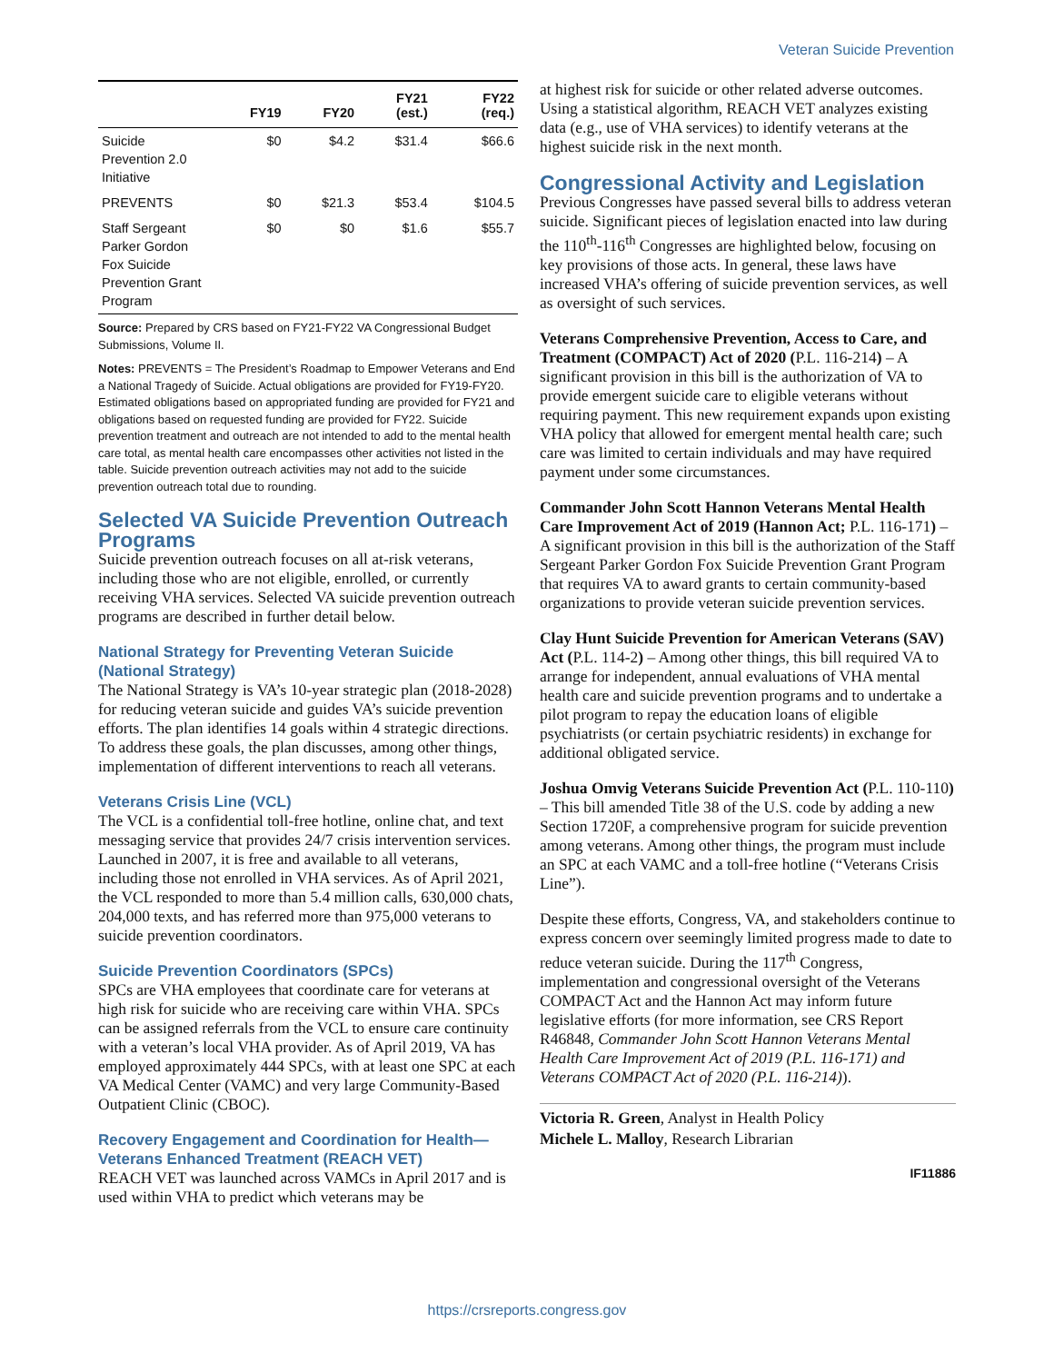Veteran Suicide Prevention
| | FY19 | FY20 | FY21 (est.) | FY22 (req.) |
| --- | --- | --- | --- | --- |
| Suicide Prevention 2.0 Initiative | $0 | $4.2 | $31.4 | $66.6 |
| PREVENTS | $0 | $21.3 | $53.4 | $104.5 |
| Staff Sergeant Parker Gordon Fox Suicide Prevention Grant Program | $0 | $0 | $1.6 | $55.7 |
Source: Prepared by CRS based on FY21-FY22 VA Congressional Budget Submissions, Volume II.
Notes: PREVENTS = The President’s Roadmap to Empower Veterans and End a National Tragedy of Suicide. Actual obligations are provided for FY19-FY20. Estimated obligations based on appropriated funding are provided for FY21 and obligations based on requested funding are provided for FY22. Suicide prevention treatment and outreach are not intended to add to the mental health care total, as mental health care encompasses other activities not listed in the table. Suicide prevention outreach activities may not add to the suicide prevention outreach total due to rounding.
Selected VA Suicide Prevention Outreach Programs
Suicide prevention outreach focuses on all at-risk veterans, including those who are not eligible, enrolled, or currently receiving VHA services. Selected VA suicide prevention outreach programs are described in further detail below.
National Strategy for Preventing Veteran Suicide (National Strategy)
The National Strategy is VA’s 10-year strategic plan (2018-2028) for reducing veteran suicide and guides VA’s suicide prevention efforts. The plan identifies 14 goals within 4 strategic directions. To address these goals, the plan discusses, among other things, implementation of different interventions to reach all veterans.
Veterans Crisis Line (VCL)
The VCL is a confidential toll-free hotline, online chat, and text messaging service that provides 24/7 crisis intervention services. Launched in 2007, it is free and available to all veterans, including those not enrolled in VHA services. As of April 2021, the VCL responded to more than 5.4 million calls, 630,000 chats, 204,000 texts, and has referred more than 975,000 veterans to suicide prevention coordinators.
Suicide Prevention Coordinators (SPCs)
SPCs are VHA employees that coordinate care for veterans at high risk for suicide who are receiving care within VHA. SPCs can be assigned referrals from the VCL to ensure care continuity with a veteran’s local VHA provider. As of April 2019, VA has employed approximately 444 SPCs, with at least one SPC at each VA Medical Center (VAMC) and very large Community-Based Outpatient Clinic (CBOC).
Recovery Engagement and Coordination for Health—Veterans Enhanced Treatment (REACH VET)
REACH VET was launched across VAMCs in April 2017 and is used within VHA to predict which veterans may be
at highest risk for suicide or other related adverse outcomes. Using a statistical algorithm, REACH VET analyzes existing data (e.g., use of VHA services) to identify veterans at the highest suicide risk in the next month.
Congressional Activity and Legislation
Previous Congresses have passed several bills to address veteran suicide. Significant pieces of legislation enacted into law during the 110<sup>th</sup>-116<sup>th</sup> Congresses are highlighted below, focusing on key provisions of those acts. In general, these laws have increased VHA’s offering of suicide prevention services, as well as oversight of such services.
Veterans Comprehensive Prevention, Access to Care, and Treatment (COMPACT) Act of 2020 (P.L. 116-214) – A significant provision in this bill is the authorization of VA to provide emergent suicide care to eligible veterans without requiring payment. This new requirement expands upon existing VHA policy that allowed for emergent mental health care; such care was limited to certain individuals and may have required payment under some circumstances.
Commander John Scott Hannon Veterans Mental Health Care Improvement Act of 2019 (Hannon Act; P.L. 116-171) – A significant provision in this bill is the authorization of the Staff Sergeant Parker Gordon Fox Suicide Prevention Grant Program that requires VA to award grants to certain community-based organizations to provide veteran suicide prevention services.
Clay Hunt Suicide Prevention for American Veterans (SAV) Act (P.L. 114-2) – Among other things, this bill required VA to arrange for independent, annual evaluations of VHA mental health care and suicide prevention programs and to undertake a pilot program to repay the education loans of eligible psychiatrists (or certain psychiatric residents) in exchange for additional obligated service.
Joshua Omvig Veterans Suicide Prevention Act (P.L. 110-110) – This bill amended Title 38 of the U.S. code by adding a new Section 1720F, a comprehensive program for suicide prevention among veterans. Among other things, the program must include an SPC at each VAMC and a toll-free hotline (“Veterans Crisis Line”).
Despite these efforts, Congress, VA, and stakeholders continue to express concern over seemingly limited progress made to date to reduce veteran suicide. During the 117<sup>th</sup> Congress, implementation and congressional oversight of the Veterans COMPACT Act and the Hannon Act may inform future legislative efforts (for more information, see CRS Report R46848, Commander John Scott Hannon Veterans Mental Health Care Improvement Act of 2019 (P.L. 116-171) and Veterans COMPACT Act of 2020 (P.L. 116-214)).
Victoria R. Green, Analyst in Health Policy
Michele L. Malloy, Research Librarian
IF11886
https://crsreports.congress.gov